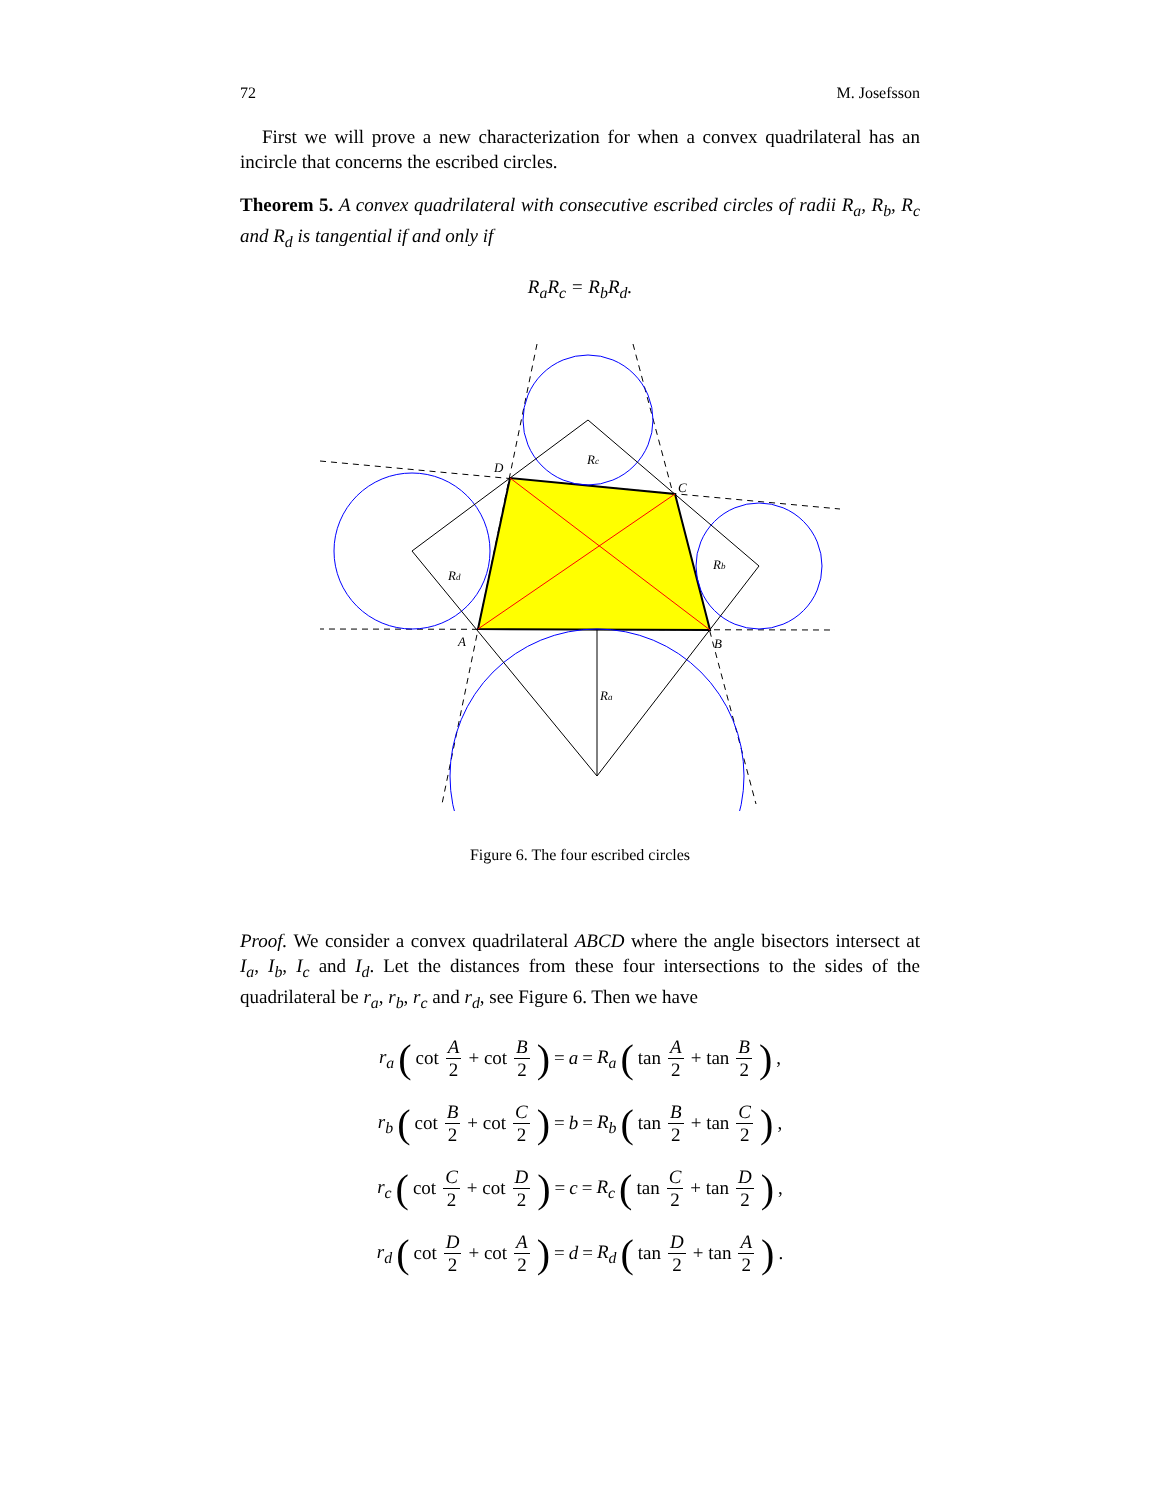72 M. Josefsson
First we will prove a new characterization for when a convex quadrilateral has an incircle that concerns the escribed circles.
Theorem 5. A convex quadrilateral with consecutive escribed circles of radii R<sub>a</sub>, R<sub>b</sub>, R<sub>c</sub> and R<sub>d</sub> is tangential if and only if
R<sub>a</sub>R<sub>c</sub> = R<sub>b</sub>R<sub>d</sub>.
D
C
A
B
Rc
Rd
Rb
Ra
Figure 6. The four escribed circles
Proof. We consider a convex quadrilateral ABCD where the angle bisectors intersect at I<sub>a</sub>, I<sub>b</sub>, I<sub>c</sub> and I<sub>d</sub>. Let the distances from these four intersections to the sides of the quadrilateral be r<sub>a</sub>, r<sub>b</sub>, r<sub>c</sub> and r<sub>d</sub>, see Figure 6. Then we have
r<sub>a</sub> (cot A 2 + cot B 2) = a = R<sub>a</sub> (tan A 2 + tan B 2) ,
r<sub>b</sub> (cot B 2 + cot C 2) = b = R<sub>b</sub> (tan B 2 + tan C 2) ,
r<sub>c</sub> (cot C 2 + cot D 2) = c = R<sub>c</sub> (tan C 2 + tan D 2) ,
r<sub>d</sub> (cot D 2 + cot A 2) = d = R<sub>d</sub> (tan D 2 + tan A 2) .